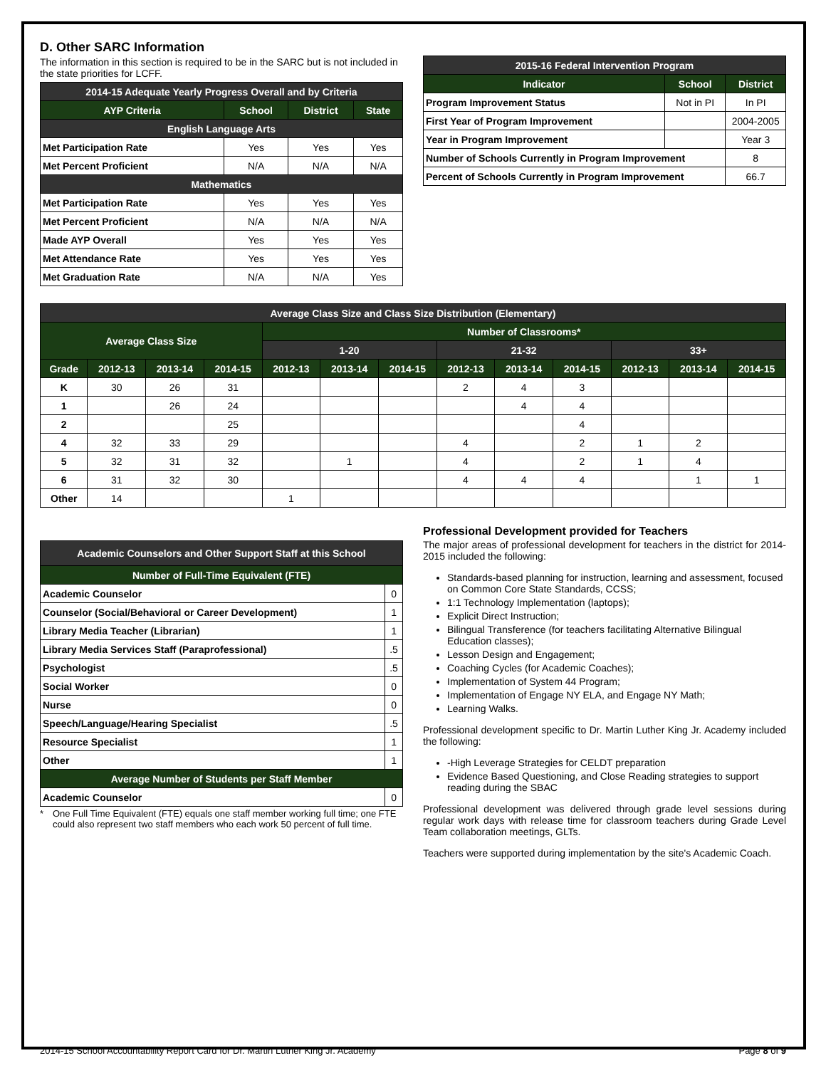D. Other SARC Information
The information in this section is required to be in the SARC but is not included in the state priorities for LCFF.
| 2014-15 Adequate Yearly Progress Overall and by Criteria | | | |
| --- | --- | --- | --- |
| AYP Criteria | School | District | State |
| English Language Arts | | | |
| Met Participation Rate | Yes | Yes | Yes |
| Met Percent Proficient | N/A | N/A | N/A |
| Mathematics | | | |
| Met Participation Rate | Yes | Yes | Yes |
| Met Percent Proficient | N/A | N/A | N/A |
| Made AYP Overall | Yes | Yes | Yes |
| Met Attendance Rate | Yes | Yes | Yes |
| Met Graduation Rate | N/A | N/A | Yes |
| 2015-16 Federal Intervention Program | | |
| --- | --- | --- |
| Indicator | School | District |
| Program Improvement Status | Not in PI | In PI |
| First Year of Program Improvement | | 2004-2005 |
| Year in Program Improvement | | Year 3 |
| Number of Schools Currently in Program Improvement | | 8 |
| Percent of Schools Currently in Program Improvement | | 66.7 |
| Average Class Size and Class Size Distribution (Elementary) | | | | | | | | | | | | |
| --- | --- | --- | --- | --- | --- | --- | --- | --- | --- | --- | --- | --- |
| Average Class Size | | | | Number of Classrooms* | | | | | | | | |
| | | | | 1-20 | | | 21-32 | | | 33+ | | |
| Grade | 2012-13 | 2013-14 | 2014-15 | 2012-13 | 2013-14 | 2014-15 | 2012-13 | 2013-14 | 2014-15 | 2012-13 | 2013-14 | 2014-15 |
| K | 30 | 26 | 31 | | | | 2 | 4 | 3 | | | |
| 1 | | 26 | 24 | | | | | 4 | 4 | | | |
| 2 | | | 25 | | | | | | 4 | | | |
| 4 | 32 | 33 | 29 | | | | 4 | | 2 | 1 | 2 | |
| 5 | 32 | 31 | 32 | | 1 | | 4 | | 2 | 1 | 4 | |
| 6 | 31 | 32 | 30 | | | | 4 | 4 | 4 | | 1 | 1 |
| Other | 14 | | | 1 | | | | | | | | |
| Academic Counselors and Other Support Staff at this School | |
| --- | --- |
| Number of Full-Time Equivalent (FTE) | |
| Academic Counselor | 0 |
| Counselor (Social/Behavioral or Career Development) | 1 |
| Library Media Teacher (Librarian) | 1 |
| Library Media Services Staff (Paraprofessional) | .5 |
| Psychologist | .5 |
| Social Worker | 0 |
| Nurse | 0 |
| Speech/Language/Hearing Specialist | .5 |
| Resource Specialist | 1 |
| Other | 1 |
| Average Number of Students per Staff Member | |
| Academic Counselor | 0 |
* One Full Time Equivalent (FTE) equals one staff member working full time; one FTE could also represent two staff members who each work 50 percent of full time.
Professional Development provided for Teachers
The major areas of professional development for teachers in the district for 2014-2015 included the following:
Standards-based planning for instruction, learning and assessment, focused on Common Core State Standards, CCSS;
1:1 Technology Implementation (laptops);
Explicit Direct Instruction;
Bilingual Transference (for teachers facilitating Alternative Bilingual Education classes);
Lesson Design and Engagement;
Coaching Cycles (for Academic Coaches);
Implementation of System 44 Program;
Implementation of Engage NY ELA, and Engage NY Math;
Learning Walks.
Professional development specific to Dr. Martin Luther King Jr. Academy included the following:
-High Leverage Strategies for CELDT preparation
Evidence Based Questioning, and Close Reading strategies to support reading during the SBAC
Professional development was delivered through grade level sessions during regular work days with release time for classroom teachers during Grade Level Team collaboration meetings, GLTs.
Teachers were supported during implementation by the site's Academic Coach.
2014-15 School Accountability Report Card for Dr. Martin Luther King Jr. Academy Page 8 of 9